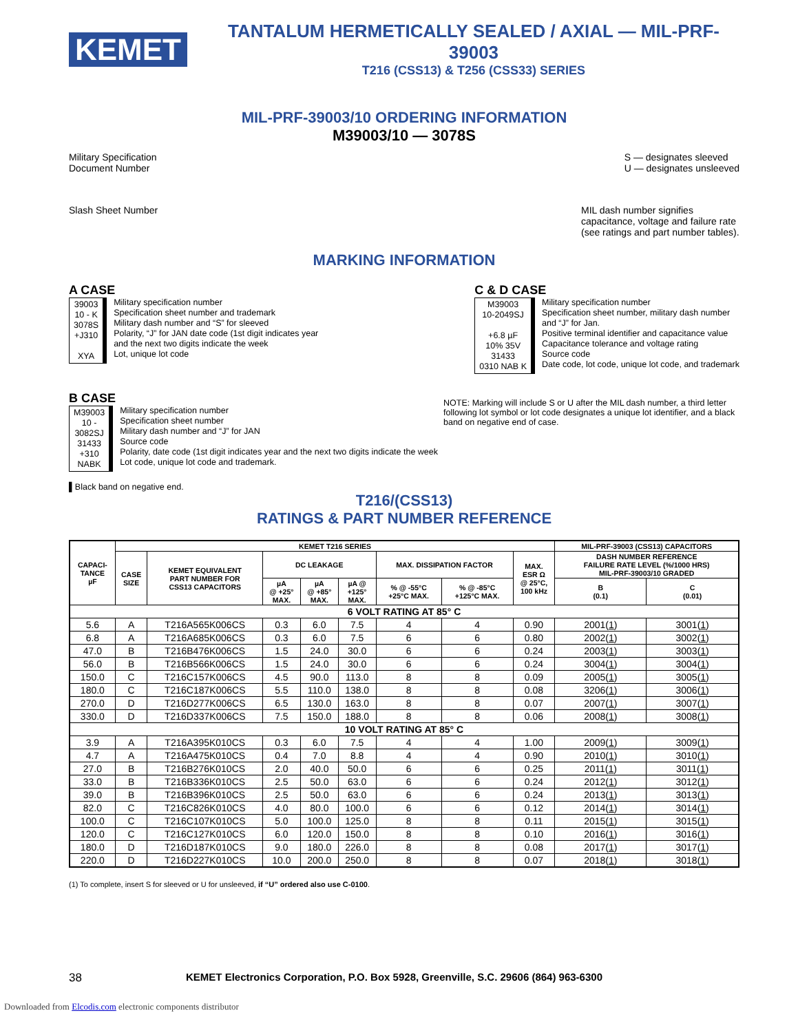KEMET
TANTALUM HERMETICALLY SEALED / AXIAL — MIL-PRF-39003
T216 (CSS13) & T256 (CSS33) SERIES
MIL-PRF-39003/10 ORDERING INFORMATION
M39003/10 — 3078S
Military Specification
Document Number
S — designates sleeved
U — designates unsleeved
Slash Sheet Number MIL dash number signifies capacitance, voltage and failure rate (see ratings and part number tables).
MARKING INFORMATION
A CASE
39003
10 - K
3078S
+J310
XYA
Military specification number
Specification sheet number and trademark
Military dash number and “S” for sleeved
Polarity, “J” for JAN date code (1st digit indicates year
and the next two digits indicate the week
Lot, unique lot code
C & D CASE
M39003
10-2049SJ
+6.8 µF
10% 35V
31433
0310 NAB K
Military specification number
Specification sheet number, military dash number
and “J” for Jan.
Positive terminal identifier and capacitance value
Capacitance tolerance and voltage rating
Source code
Date code, lot code, unique lot code, and trademark
B CASE
M39003
10 -
3082SJ
31433
+310
NABK
Military specification number
Specification sheet number
Military dash number and “J” for JAN
Source code
Polarity, date code (1st digit indicates year and the next two digits indicate the week
Lot code, unique lot code and trademark.
NOTE: Marking will include S or U after the MIL dash number, a third letter following lot symbol or lot code designates a unique lot identifier, and a black band on negative end of case.
▌Black band on negative end.
T216/(CSS13)
RATINGS & PART NUMBER REFERENCE
| CAPACI- TANCE µF | KEMET T216 SERIES | | | | | | | | MIL-PRF-39003 (CSS13) CAPACITORS | |
| --- | --- | --- | --- | --- | --- | --- | --- | --- | --- | --- |
| | CASE SIZE | KEMET EQUIVALENT PART NUMBER FOR CSS13 CAPACITORS | DC LEAKAGE | | | MAX. DISSIPATION FACTOR | | MAX. ESR Ω @ 25°C, 100 kHz | DASH NUMBER REFERENCE FAILURE RATE LEVEL (%/1000 HRS) MIL-PRF-39003/10 GRADED | |
| | | | µA @ +25° MAX. | µA @ +85° MAX. | µA @ +125° MAX. | % @ -55°C +25°C MAX. | % @ -85°C +125°C MAX. | | B (0.1) | C (0.01) |
| 6 VOLT RATING AT 85° C | | | | | | | | | | |
| 5.6 | A | T216A565K006CS | 0.3 | 6.0 | 7.5 | 4 | 4 | 0.90 | 2001( 1 ) | 3001( 1 ) |
| 6.8 | A | T216A685K006CS | 0.3 | 6.0 | 7.5 | 6 | 6 | 0.80 | 2002( 1 ) | 3002( 1 ) |
| 47.0 | B | T216B476K006CS | 1.5 | 24.0 | 30.0 | 6 | 6 | 0.24 | 2003( 1 ) | 3003( 1 ) |
| 56.0 | B | T216B566K006CS | 1.5 | 24.0 | 30.0 | 6 | 6 | 0.24 | 3004( 1 ) | 3004( 1 ) |
| 150.0 | C | T216C157K006CS | 4.5 | 90.0 | 113.0 | 8 | 8 | 0.09 | 2005( 1 ) | 3005( 1 ) |
| 180.0 | C | T216C187K006CS | 5.5 | 110.0 | 138.0 | 8 | 8 | 0.08 | 3206( 1 ) | 3006( 1 ) |
| 270.0 | D | T216D277K006CS | 6.5 | 130.0 | 163.0 | 8 | 8 | 0.07 | 2007( 1 ) | 3007( 1 ) |
| 330.0 | D | T216D337K006CS | 7.5 | 150.0 | 188.0 | 8 | 8 | 0.06 | 2008( 1 ) | 3008( 1 ) |
| 10 VOLT RATING AT 85° C | | | | | | | | | | |
| 3.9 | A | T216A395K010CS | 0.3 | 6.0 | 7.5 | 4 | 4 | 1.00 | 2009( 1 ) | 3009( 1 ) |
| 4.7 | A | T216A475K010CS | 0.4 | 7.0 | 8.8 | 4 | 4 | 0.90 | 2010( 1 ) | 3010( 1 ) |
| 27.0 | B | T216B276K010CS | 2.0 | 40.0 | 50.0 | 6 | 6 | 0.25 | 2011( 1 ) | 3011( 1 ) |
| 33.0 | B | T216B336K010CS | 2.5 | 50.0 | 63.0 | 6 | 6 | 0.24 | 2012( 1 ) | 3012( 1 ) |
| 39.0 | B | T216B396K010CS | 2.5 | 50.0 | 63.0 | 6 | 6 | 0.24 | 2013( 1 ) | 3013( 1 ) |
| 82.0 | C | T216C826K010CS | 4.0 | 80.0 | 100.0 | 6 | 6 | 0.12 | 2014( 1 ) | 3014( 1 ) |
| 100.0 | C | T216C107K010CS | 5.0 | 100.0 | 125.0 | 8 | 8 | 0.11 | 2015( 1 ) | 3015( 1 ) |
| 120.0 | C | T216C127K010CS | 6.0 | 120.0 | 150.0 | 8 | 8 | 0.10 | 2016( 1 ) | 3016( 1 ) |
| 180.0 | D | T216D187K010CS | 9.0 | 180.0 | 226.0 | 8 | 8 | 0.08 | 2017( 1 ) | 3017( 1 ) |
| 220.0 | D | T216D227K010CS | 10.0 | 200.0 | 250.0 | 8 | 8 | 0.07 | 2018( 1 ) | 3018( 1 ) |
(1) To complete, insert S for sleeved or U for unsleeved, if “U” ordered also use C-0100.
38 KEMET Electronics Corporation, P.O. Box 5928, Greenville, S.C. 29606 (864) 963-6300
Downloaded from Elcodis.com electronic components distributor